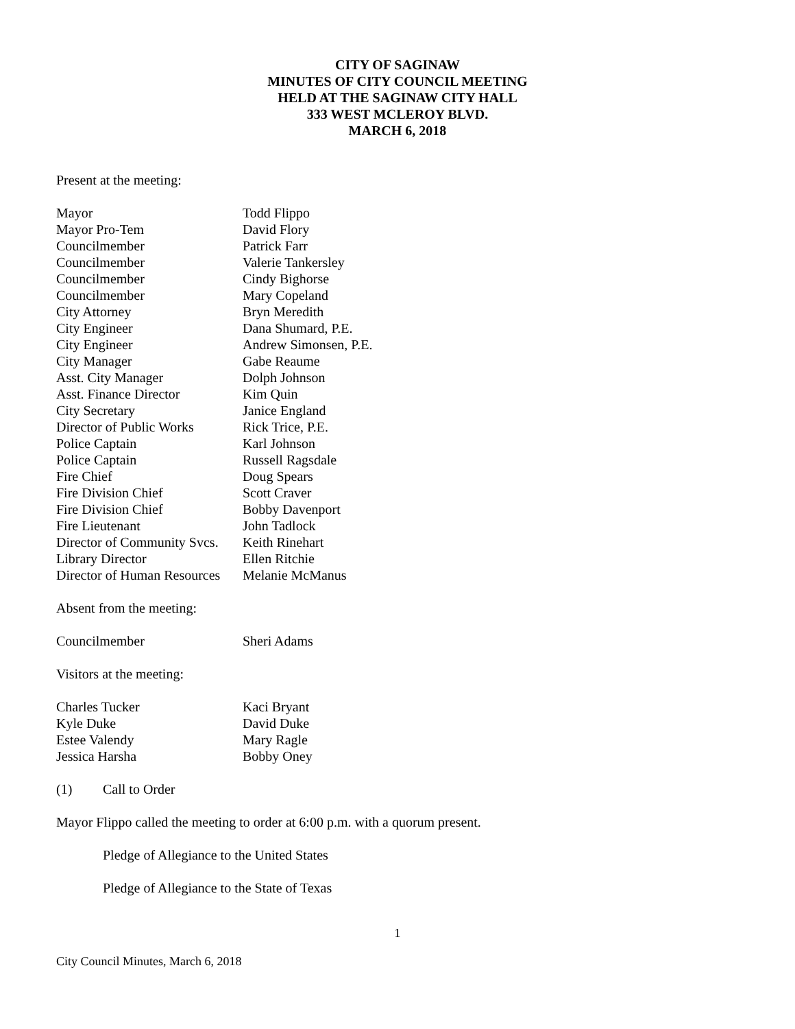CITY OF SAGINAW
MINUTES OF CITY COUNCIL MEETING
HELD AT THE SAGINAW CITY HALL
333 WEST MCLEROY BLVD.
MARCH 6, 2018
Present at the meeting:
| Mayor | Todd Flippo |
| Mayor Pro-Tem | David Flory |
| Councilmember | Patrick Farr |
| Councilmember | Valerie Tankersley |
| Councilmember | Cindy Bighorse |
| Councilmember | Mary Copeland |
| City Attorney | Bryn Meredith |
| City Engineer | Dana Shumard, P.E. |
| City Engineer | Andrew Simonsen, P.E. |
| City Manager | Gabe Reaume |
| Asst. City Manager | Dolph Johnson |
| Asst. Finance Director | Kim Quin |
| City Secretary | Janice England |
| Director of Public Works | Rick Trice, P.E. |
| Police Captain | Karl Johnson |
| Police Captain | Russell Ragsdale |
| Fire Chief | Doug Spears |
| Fire Division Chief | Scott Craver |
| Fire Division Chief | Bobby Davenport |
| Fire Lieutenant | John Tadlock |
| Director of Community Svcs. | Keith Rinehart |
| Library Director | Ellen Ritchie |
| Director of Human Resources | Melanie McManus |
Absent from the meeting:
| Councilmember | Sheri Adams |
Visitors at the meeting:
| Charles Tucker | Kaci Bryant |
| Kyle Duke | David Duke |
| Estee Valendy | Mary Ragle |
| Jessica Harsha | Bobby Oney |
(1) Call to Order
Mayor Flippo called the meeting to order at 6:00 p.m. with a quorum present.
Pledge of Allegiance to the United States
Pledge of Allegiance to the State of Texas
1
City Council Minutes, March 6, 2018